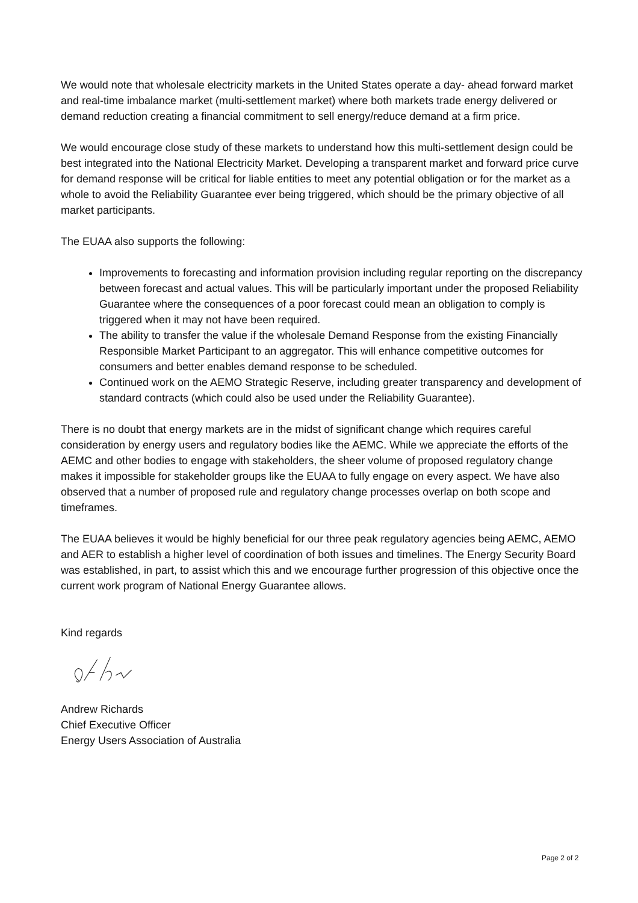We would note that wholesale electricity markets in the United States operate a day- ahead forward market and real-time imbalance market (multi-settlement market) where both markets trade energy delivered or demand reduction creating a financial commitment to sell energy/reduce demand at a firm price.
We would encourage close study of these markets to understand how this multi-settlement design could be best integrated into the National Electricity Market. Developing a transparent market and forward price curve for demand response will be critical for liable entities to meet any potential obligation or for the market as a whole to avoid the Reliability Guarantee ever being triggered, which should be the primary objective of all market participants.
The EUAA also supports the following:
Improvements to forecasting and information provision including regular reporting on the discrepancy between forecast and actual values. This will be particularly important under the proposed Reliability Guarantee where the consequences of a poor forecast could mean an obligation to comply is triggered when it may not have been required.
The ability to transfer the value if the wholesale Demand Response from the existing Financially Responsible Market Participant to an aggregator. This will enhance competitive outcomes for consumers and better enables demand response to be scheduled.
Continued work on the AEMO Strategic Reserve, including greater transparency and development of standard contracts (which could also be used under the Reliability Guarantee).
There is no doubt that energy markets are in the midst of significant change which requires careful consideration by energy users and regulatory bodies like the AEMC. While we appreciate the efforts of the AEMC and other bodies to engage with stakeholders, the sheer volume of proposed regulatory change makes it impossible for stakeholder groups like the EUAA to fully engage on every aspect. We have also observed that a number of proposed rule and regulatory change processes overlap on both scope and timeframes.
The EUAA believes it would be highly beneficial for our three peak regulatory agencies being AEMC, AEMO and AER to establish a higher level of coordination of both issues and timelines. The Energy Security Board was established, in part, to assist which this and we encourage further progression of this objective once the current work program of National Energy Guarantee allows.
Kind regards
Andrew Richards
Chief Executive Officer
Energy Users Association of Australia
Page 2 of 2